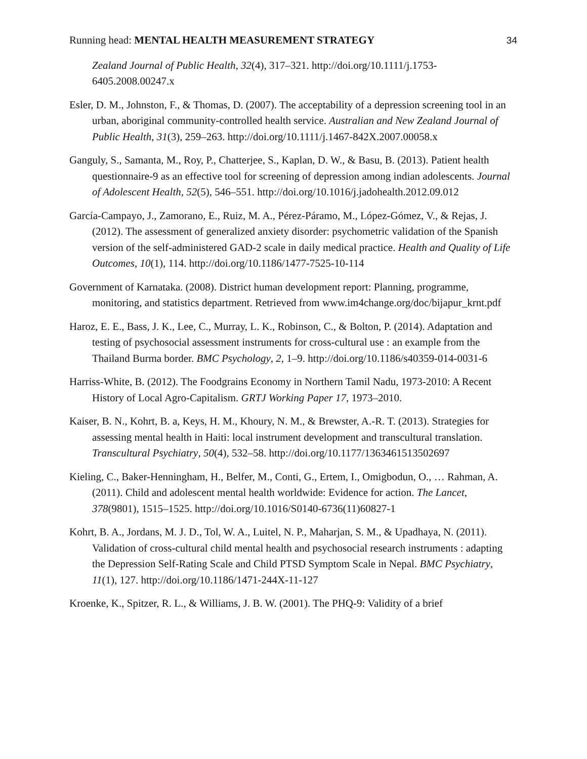Running head: MENTAL HEALTH MEASUREMENT STRATEGY 34
Zealand Journal of Public Health, 32(4), 317–321. http://doi.org/10.1111/j.1753-6405.2008.00247.x
Esler, D. M., Johnston, F., & Thomas, D. (2007). The acceptability of a depression screening tool in an urban, aboriginal community-controlled health service. Australian and New Zealand Journal of Public Health, 31(3), 259–263. http://doi.org/10.1111/j.1467-842X.2007.00058.x
Ganguly, S., Samanta, M., Roy, P., Chatterjee, S., Kaplan, D. W., & Basu, B. (2013). Patient health questionnaire-9 as an effective tool for screening of depression among indian adolescents. Journal of Adolescent Health, 52(5), 546–551. http://doi.org/10.1016/j.jadohealth.2012.09.012
García-Campayo, J., Zamorano, E., Ruiz, M. A., Pérez-Páramo, M., López-Gómez, V., & Rejas, J. (2012). The assessment of generalized anxiety disorder: psychometric validation of the Spanish version of the self-administered GAD-2 scale in daily medical practice. Health and Quality of Life Outcomes, 10(1), 114. http://doi.org/10.1186/1477-7525-10-114
Government of Karnataka. (2008). District human development report: Planning, programme, monitoring, and statistics department. Retrieved from www.im4change.org/doc/bijapur_krnt.pdf
Haroz, E. E., Bass, J. K., Lee, C., Murray, L. K., Robinson, C., & Bolton, P. (2014). Adaptation and testing of psychosocial assessment instruments for cross-cultural use : an example from the Thailand Burma border. BMC Psychology, 2, 1–9. http://doi.org/10.1186/s40359-014-0031-6
Harriss-White, B. (2012). The Foodgrains Economy in Northern Tamil Nadu, 1973-2010: A Recent History of Local Agro-Capitalism. GRTJ Working Paper 17, 1973–2010.
Kaiser, B. N., Kohrt, B. a, Keys, H. M., Khoury, N. M., & Brewster, A.-R. T. (2013). Strategies for assessing mental health in Haiti: local instrument development and transcultural translation. Transcultural Psychiatry, 50(4), 532–58. http://doi.org/10.1177/1363461513502697
Kieling, C., Baker-Henningham, H., Belfer, M., Conti, G., Ertem, I., Omigbodun, O., … Rahman, A. (2011). Child and adolescent mental health worldwide: Evidence for action. The Lancet, 378(9801), 1515–1525. http://doi.org/10.1016/S0140-6736(11)60827-1
Kohrt, B. A., Jordans, M. J. D., Tol, W. A., Luitel, N. P., Maharjan, S. M., & Upadhaya, N. (2011). Validation of cross-cultural child mental health and psychosocial research instruments : adapting the Depression Self-Rating Scale and Child PTSD Symptom Scale in Nepal. BMC Psychiatry, 11(1), 127. http://doi.org/10.1186/1471-244X-11-127
Kroenke, K., Spitzer, R. L., & Williams, J. B. W. (2001). The PHQ-9: Validity of a brief